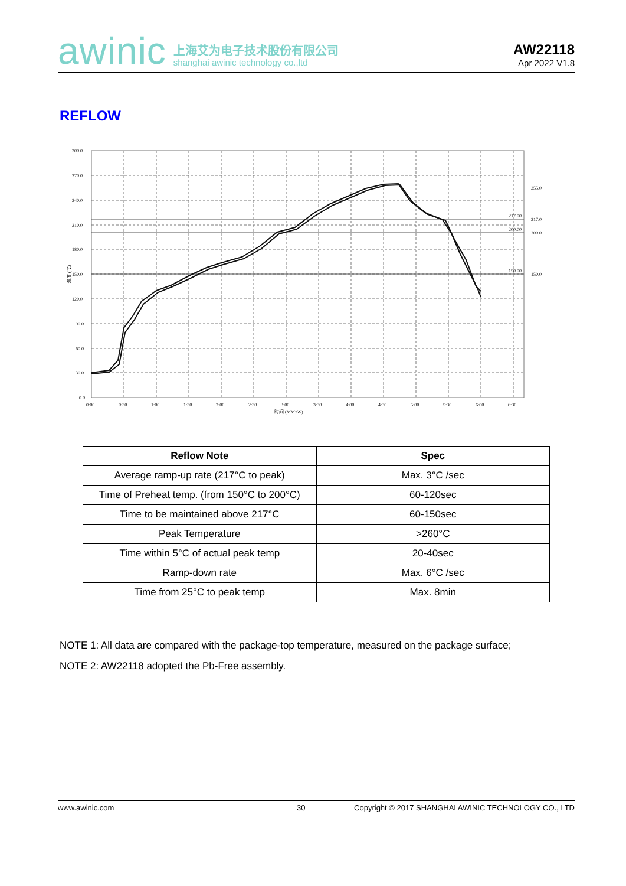awinic
上海艾为电子技术股份有限公司
shanghai awinic technology co.,ltd
AW22118
Apr 2022 V1.8
REFLOW
300.0
270.0
240.0
210.0
180.0
150.0
120.0
90.0
60.0
30.0
0.0
0:00
0:30
1:00
1:30
2:00
2:30
3:00
3:30
4:00
4:30
5:00
5:30
6:00
6:30
时间 (MM:SS)
温度 (℃)
217.00
200.00
150.00
255.0
217.0
200.0
150.0
| Reflow Note | Spec |
| --- | --- |
| Average ramp-up rate (217°C to peak) | Max. 3°C /sec |
| Time of Preheat temp. (from 150°C to 200°C) | 60-120sec |
| Time to be maintained above 217°C | 60-150sec |
| Peak Temperature | >260°C |
| Time within 5°C of actual peak temp | 20-40sec |
| Ramp-down rate | Max. 6°C /sec |
| Time from 25°C to peak temp | Max. 8min |
NOTE 1: All data are compared with the package-top temperature, measured on the package surface;
NOTE 2: AW22118 adopted the Pb-Free assembly.
www.awinic.com 30 Copyright © 2017 SHANGHAI AWINIC TECHNOLOGY CO., LTD